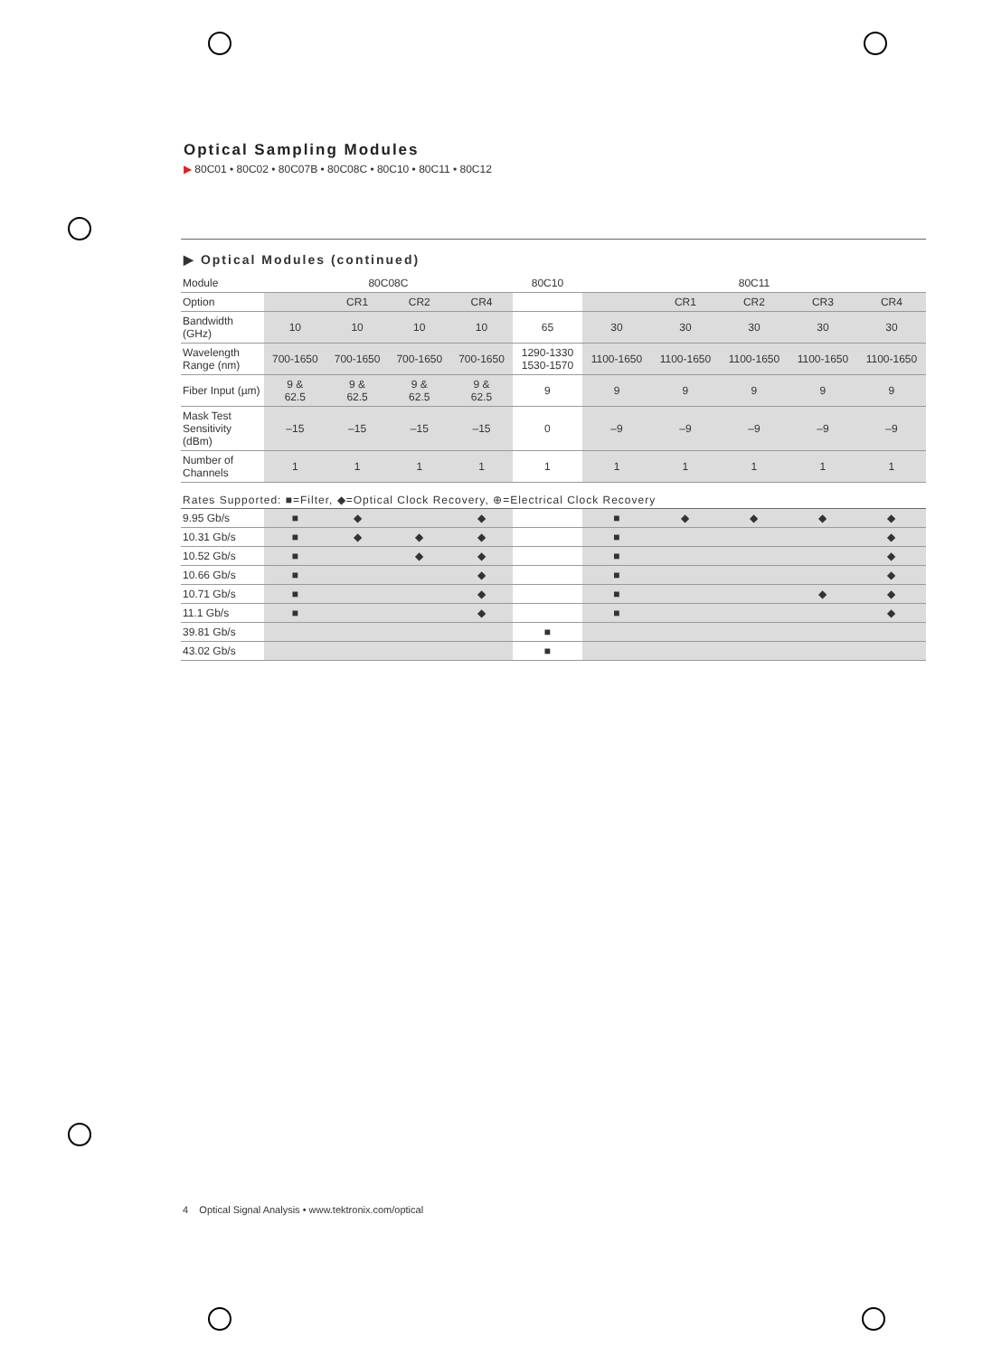Optical Sampling Modules
▶ 80C01 • 80C02 • 80C07B • 80C08C • 80C10 • 80C11 • 80C12
▶ Optical Modules (continued)
| Module | 80C08C | | | | 80C10 | 80C11 | | | | |
| --- | --- | --- | --- | --- | --- | --- | --- | --- | --- | --- |
| Option | | CR1 | CR2 | CR4 | | | CR1 | CR2 | CR3 | CR4 |
| Bandwidth (GHz) | 10 | 10 | 10 | 10 | 65 | 30 | 30 | 30 | 30 | 30 |
| Wavelength Range (nm) | 700-1650 | 700-1650 | 700-1650 | 700-1650 | 1290-1330 1530-1570 | 1100-1650 | 1100-1650 | 1100-1650 | 1100-1650 | 1100-1650 |
| Fiber Input (µm) | 9 & 62.5 | 9 & 62.5 | 9 & 62.5 | 9 & 62.5 | 9 | 9 | 9 | 9 | 9 | 9 |
| Mask Test Sensitivity (dBm) | –15 | –15 | –15 | –15 | 0 | –9 | –9 | –9 | –9 | –9 |
| Number of Channels | 1 | 1 | 1 | 1 | 1 | 1 | 1 | 1 | 1 | 1 |
| Rates Supported: ■=Filter, ◆=Optical Clock Recovery, ⊕=Electrical Clock Recovery | | | | | | | | | | |
| 9.95 Gb/s | ■ | ◆ | | ◆ | | ■ | ◆ | ◆ | ◆ | ◆ |
| 10.31 Gb/s | ■ | ◆ | ◆ | ◆ | | ■ | | | | ◆ |
| 10.52 Gb/s | ■ | | ◆ | ◆ | | ■ | | | | ◆ |
| 10.66 Gb/s | ■ | | | ◆ | | ■ | | | | ◆ |
| 10.71 Gb/s | ■ | | | ◆ | | ■ | | | ◆ | ◆ |
| 11.1 Gb/s | ■ | | | ◆ | | ■ | | | | ◆ |
| 39.81 Gb/s | | | | | ■ | | | | | |
| 43.02 Gb/s | | | | | ■ | | | | | |
4 Optical Signal Analysis • www.tektronix.com/optical